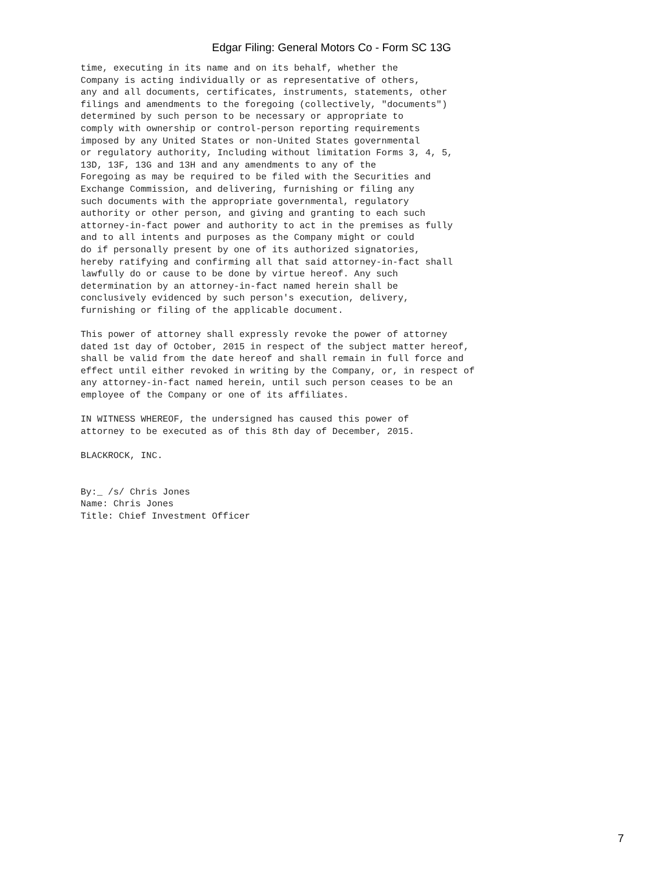Edgar Filing: General Motors Co - Form SC 13G
time, executing in its name and on its behalf, whether the
Company is acting individually or as representative of others,
any and all documents, certificates, instruments, statements, other
filings and amendments to the foregoing (collectively, "documents")
determined by such person to be necessary or appropriate to
comply with ownership or control-person reporting requirements
imposed by any United States or non-United States governmental
or regulatory authority, Including without limitation Forms 3, 4, 5,
13D, 13F, 13G and 13H and any amendments to any of the
Foregoing as may be required to be filed with the Securities and
Exchange Commission, and delivering, furnishing or filing any
such documents with the appropriate governmental, regulatory
authority or other person, and giving and granting to each such
attorney-in-fact power and authority to act in the premises as fully
and to all intents and purposes as the Company might or could
do if personally present by one of its authorized signatories,
hereby ratifying and confirming all that said attorney-in-fact shall
lawfully do or cause to be done by virtue hereof. Any such
determination by an attorney-in-fact named herein shall be
conclusively evidenced by such person's execution, delivery,
furnishing or filing of the applicable document.

This power of attorney shall expressly revoke the power of attorney
dated 1st day of October, 2015 in respect of the subject matter hereof,
shall be valid from the date hereof and shall remain in full force and
effect until either revoked in writing by the Company, or, in respect of
any attorney-in-fact named herein, until such person ceases to be an
employee of the Company or one of its affiliates.

IN WITNESS WHEREOF, the undersigned has caused this power of
attorney to be executed as of this 8th day of December, 2015.

BLACKROCK, INC.


By:_ /s/ Chris Jones
Name: Chris Jones
Title: Chief Investment Officer
7